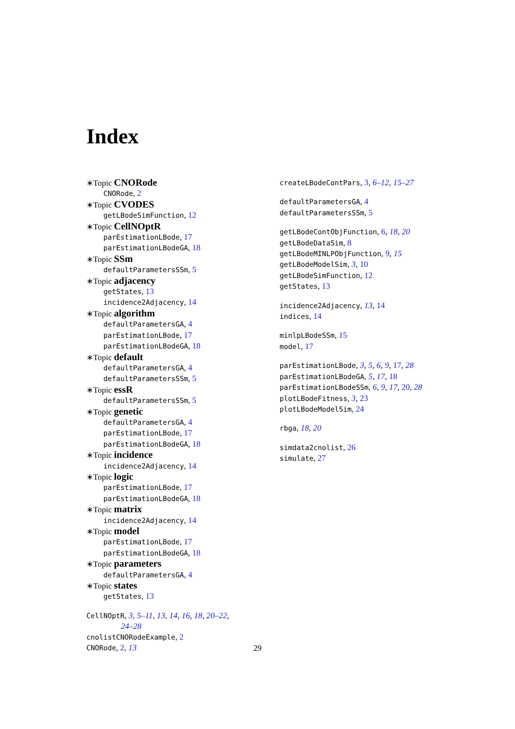Index
∗Topic CNORode
CNORode, 2
∗Topic CVODES
getLBodeSimFunction, 12
∗Topic CellNOptR
parEstimationLBode, 17
parEstimationLBodeGA, 18
∗Topic SSm
defaultParametersSSm, 5
∗Topic adjacency
getStates, 13
incidence2Adjacency, 14
∗Topic algorithm
defaultParametersGA, 4
parEstimationLBode, 17
parEstimationLBodeGA, 18
∗Topic default
defaultParametersGA, 4
defaultParametersSSm, 5
∗Topic essR
defaultParametersSSm, 5
∗Topic genetic
defaultParametersGA, 4
parEstimationLBode, 17
parEstimationLBodeGA, 18
∗Topic incidence
incidence2Adjacency, 14
∗Topic logic
parEstimationLBode, 17
parEstimationLBodeGA, 18
∗Topic matrix
incidence2Adjacency, 14
∗Topic model
parEstimationLBode, 17
parEstimationLBodeGA, 18
∗Topic parameters
defaultParametersGA, 4
∗Topic states
getStates, 13
CellNOptR, 3, 5–11, 13, 14, 16, 18, 20–22,
24–28
cnolistCNORodeExample, 2
CNORode, 2, 13
createLBodeContPars, 3, 6–12, 15–27
defaultParametersGA, 4
defaultParametersSSm, 5
getLBodeContObjFunction, 6, 18, 20
getLBodeDataSim, 8
getLBodeMINLPObjFunction, 9, 15
getLBodeModelSim, 3, 10
getLBodeSimFunction, 12
getStates, 13
incidence2Adjacency, 13, 14
indices, 14
minlpLBodeSSm, 15
model, 17
parEstimationLBode, 3, 5, 6, 9, 17, 28
parEstimationLBodeGA, 5, 17, 18
parEstimationLBodeSSm, 6, 9, 17, 20, 28
plotLBodeFitness, 3, 23
plotLBodeModelSim, 24
rbga, 18, 20
simdata2cnolist, 26
simulate, 27
29